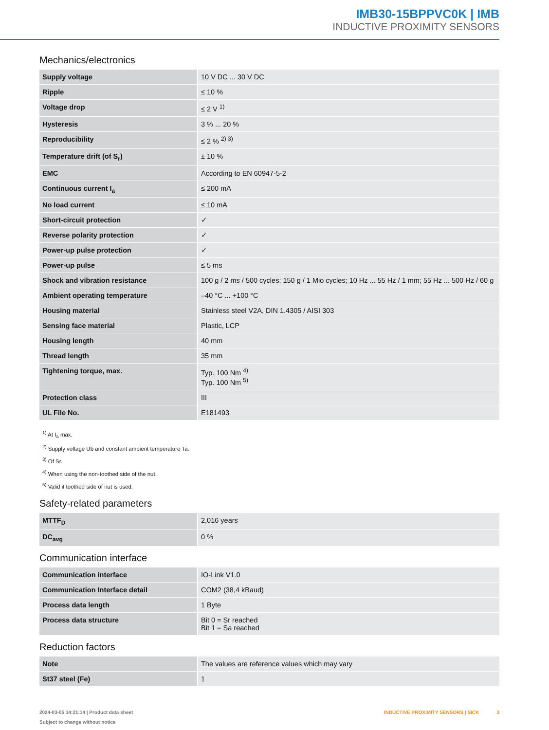IMB30-15BPPVC0K | IMB
INDUCTIVE PROXIMITY SENSORS
Mechanics/electronics
| Supply voltage | 10 V DC ... 30 V DC |
| Ripple | ≤ 10 % |
| Voltage drop | ≤ 2 V <sup>1)</sup> |
| Hysteresis | 3 % ... 20 % |
| Reproducibility | ≤ 2 % <sup>2) 3)</sup> |
| Temperature drift (of S<sub>r</sub>) | ± 10 % |
| EMC | According to EN 60947-5-2 |
| Continuous current I<sub>a</sub> | ≤ 200 mA |
| No load current | ≤ 10 mA |
| Short-circuit protection | ✓ |
| Reverse polarity protection | ✓ |
| Power-up pulse protection | ✓ |
| Power-up pulse | ≤ 5 ms |
| Shock and vibration resistance | 100 g / 2 ms / 500 cycles; 150 g / 1 Mio cycles; 10 Hz ... 55 Hz / 1 mm; 55 Hz ... 500 Hz / 60 g |
| Ambient operating temperature | –40 °C ... +100 °C |
| Housing material | Stainless steel V2A, DIN 1.4305 / AISI 303 |
| Sensing face material | Plastic, LCP |
| Housing length | 40 mm |
| Thread length | 35 mm |
| Tightening torque, max. | Typ. 100 Nm <sup>4)</sup> Typ. 100 Nm <sup>5)</sup> |
| Protection class | III |
| UL File No. | E181493 |
<sup>1)</sup> At I<sub>a</sub> max.
<sup>2)</sup> Supply voltage Ub and constant ambient temperature Ta.
<sup>3)</sup> Of Sr.
<sup>4)</sup> When using the non-toothed side of the nut.
<sup>5)</sup> Valid if toothed side of nut is used.
Safety-related parameters
| MTTF<sub>D</sub> | 2,016 years |
| DC<sub>avg</sub> | 0 % |
Communication interface
| Communication interface | IO-Link V1.0 |
| Communication Interface detail | COM2 (38,4 kBaud) |
| Process data length | 1 Byte |
| Process data structure | Bit 0 = Sr reached Bit 1 = Sa reached |
Reduction factors
| Note | The values are reference values which may vary |
| St37 steel (Fe) | 1 |
2024-03-05 14:21:14 | Product data sheet
Subject to change without notice
INDUCTIVE PROXIMITY SENSORS | SICK 3